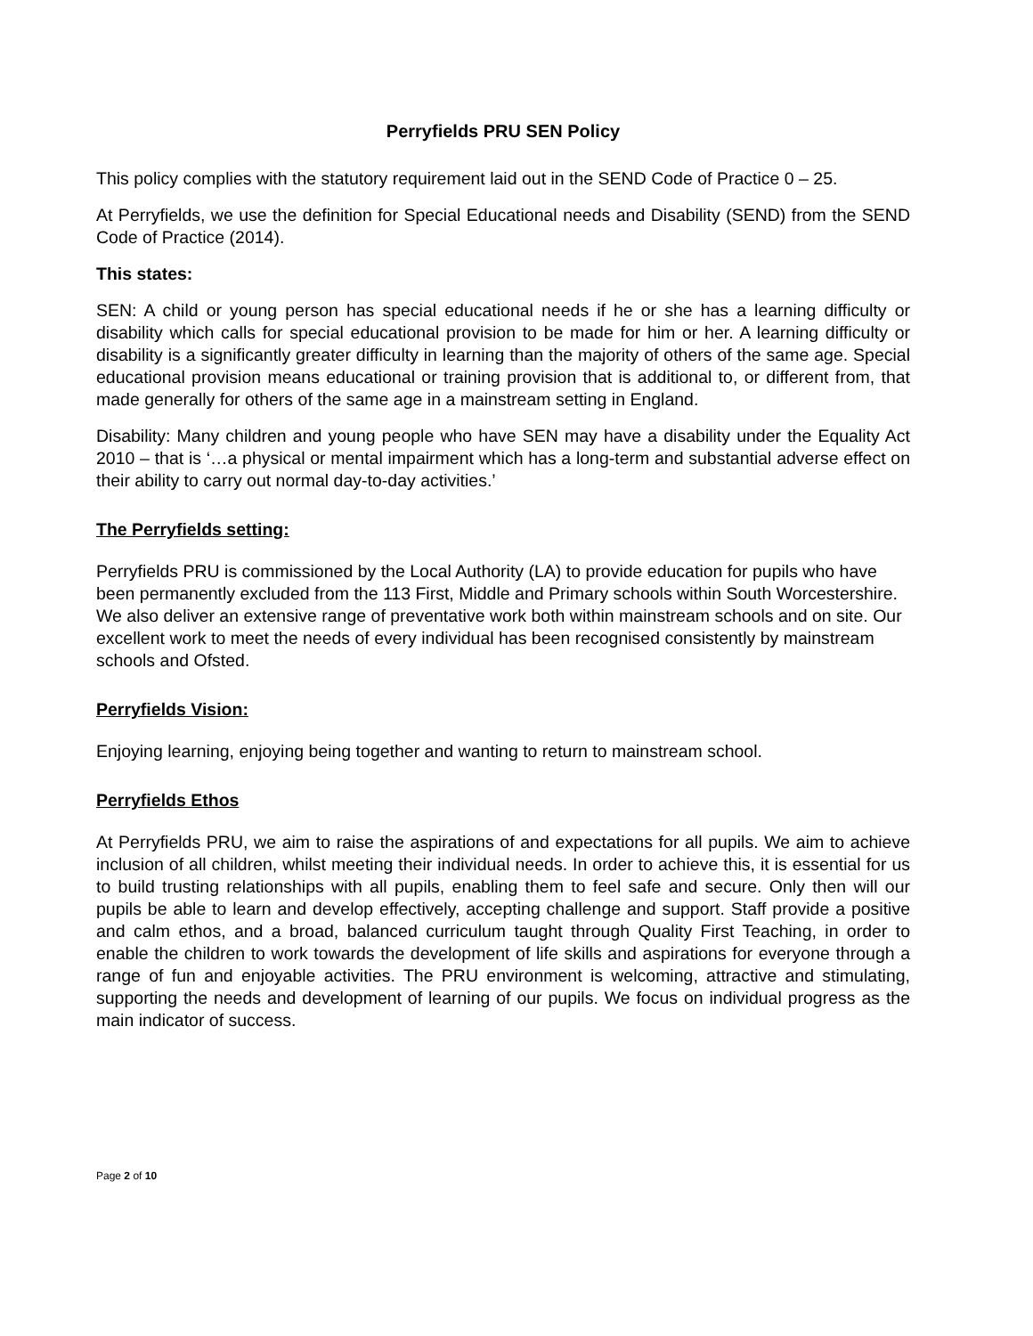Perryfields PRU SEN Policy
This policy complies with the statutory requirement laid out in the SEND Code of Practice 0 – 25.
At Perryfields, we use the definition for Special Educational needs and Disability (SEND) from the SEND Code of Practice (2014).
This states:
SEN: A child or young person has special educational needs if he or she has a learning difficulty or disability which calls for special educational provision to be made for him or her. A learning difficulty or disability is a significantly greater difficulty in learning than the majority of others of the same age. Special educational provision means educational or training provision that is additional to, or different from, that made generally for others of the same age in a mainstream setting in England.
Disability: Many children and young people who have SEN may have a disability under the Equality Act 2010 – that is ‘…a physical or mental impairment which has a long-term and substantial adverse effect on their ability to carry out normal day-to-day activities.’
The Perryfields setting:
Perryfields PRU is commissioned by the Local Authority (LA) to provide education for pupils who have been permanently excluded from the 113 First, Middle and Primary schools within South Worcestershire. We also deliver an extensive range of preventative work both within mainstream schools and on site. Our excellent work to meet the needs of every individual has been recognised consistently by mainstream schools and Ofsted.
Perryfields Vision:
Enjoying learning, enjoying being together and wanting to return to mainstream school.
Perryfields Ethos
At Perryfields PRU, we aim to raise the aspirations of and expectations for all pupils. We aim to achieve inclusion of all children, whilst meeting their individual needs. In order to achieve this, it is essential for us to build trusting relationships with all pupils, enabling them to feel safe and secure. Only then will our pupils be able to learn and develop effectively, accepting challenge and support. Staff provide a positive and calm ethos, and a broad, balanced curriculum taught through Quality First Teaching, in order to enable the children to work towards the development of life skills and aspirations for everyone through a range of fun and enjoyable activities. The PRU environment is welcoming, attractive and stimulating, supporting the needs and development of learning of our pupils. We focus on individual progress as the main indicator of success.
Page 2 of 10